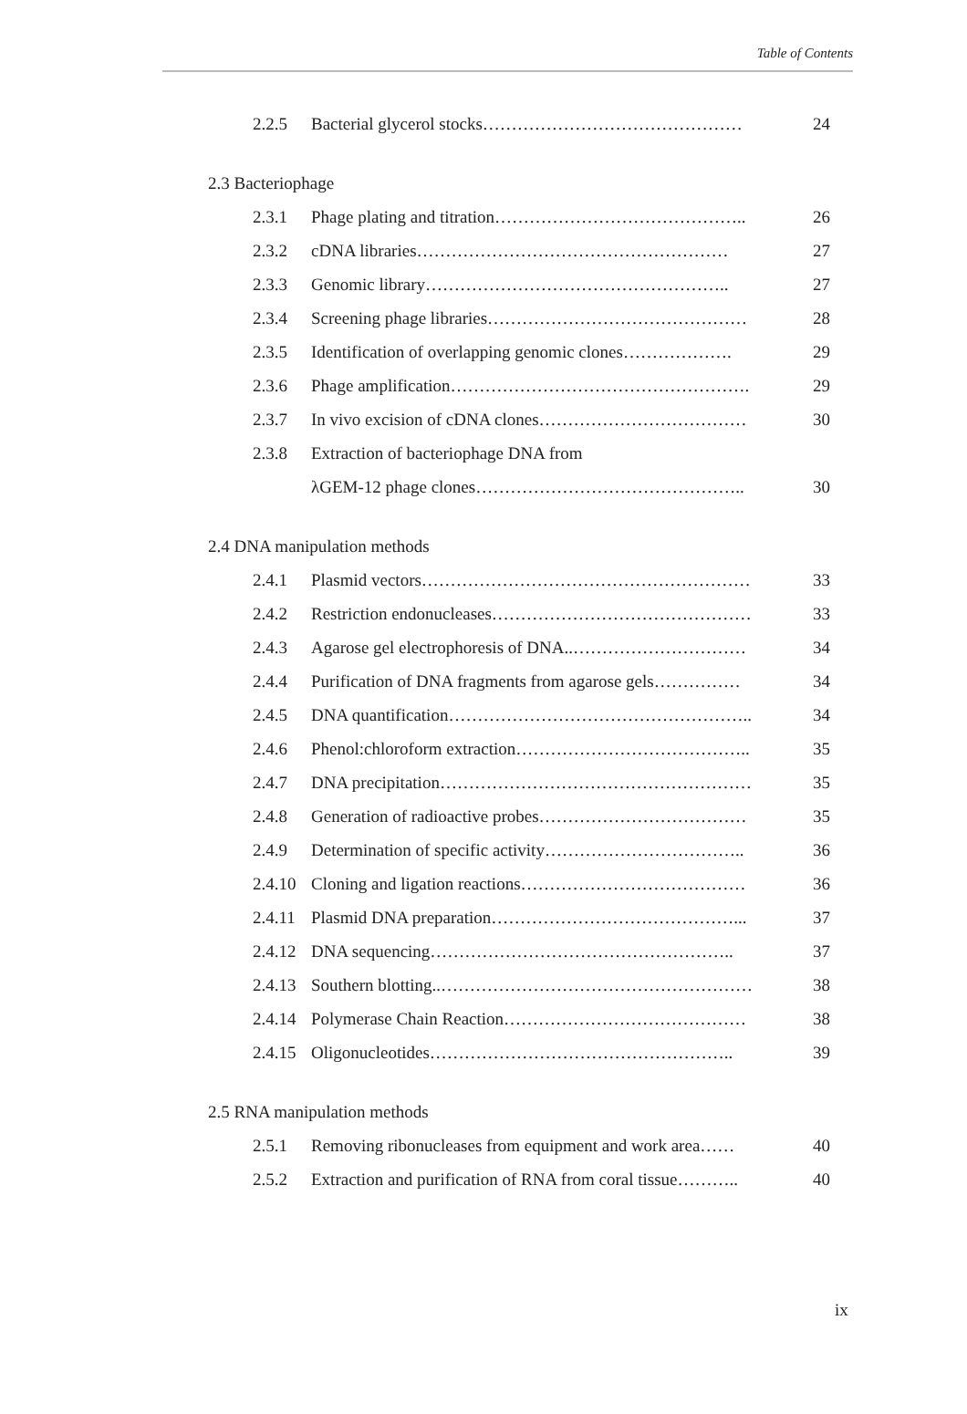Table of Contents
2.2.5 Bacterial glycerol stocks……………………………………… 24
2.3 Bacteriophage
2.3.1 Phage plating and titration…………………………………….. 26
2.3.2 cDNA libraries……………………………………………… 27
2.3.3 Genomic library…………………………………………….. 27
2.3.4 Screening phage libraries……………………………………… 28
2.3.5 Identification of overlapping genomic clones………………. 29
2.3.6 Phage amplification……………………………………………. 29
2.3.7 In vivo excision of cDNA clones……………………………… 30
2.3.8 Extraction of bacteriophage DNA from
λGEM-12 phage clones……………………………………….. 30
2.4 DNA manipulation methods
2.4.1 Plasmid vectors………………………………………………… 33
2.4.2 Restriction endonucleases……………………………………… 33
2.4.3 Agarose gel electrophoresis of DNA..………………………… 34
2.4.4 Purification of DNA fragments from agarose gels…………… 34
2.4.5 DNA quantification…………………………………………….. 34
2.4.6 Phenol:chloroform extraction………………………………….. 35
2.4.7 DNA precipitation……………………………………………… 35
2.4.8 Generation of radioactive probes……………………………… 35
2.4.9 Determination of specific activity…………………………….. 36
2.4.10 Cloning and ligation reactions………………………………… 36
2.4.11 Plasmid DNA preparation……………………………………... 37
2.4.12 DNA sequencing…………………………………………….. 37
2.4.13 Southern blotting..……………………………………………… 38
2.4.14 Polymerase Chain Reaction…………………………………… 38
2.4.15 Oligonucleotides…………………………………………….. 39
2.5 RNA manipulation methods
2.5.1 Removing ribonucleases from equipment and work area…… 40
2.5.2 Extraction and purification of RNA from coral tissue……….. 40
ix